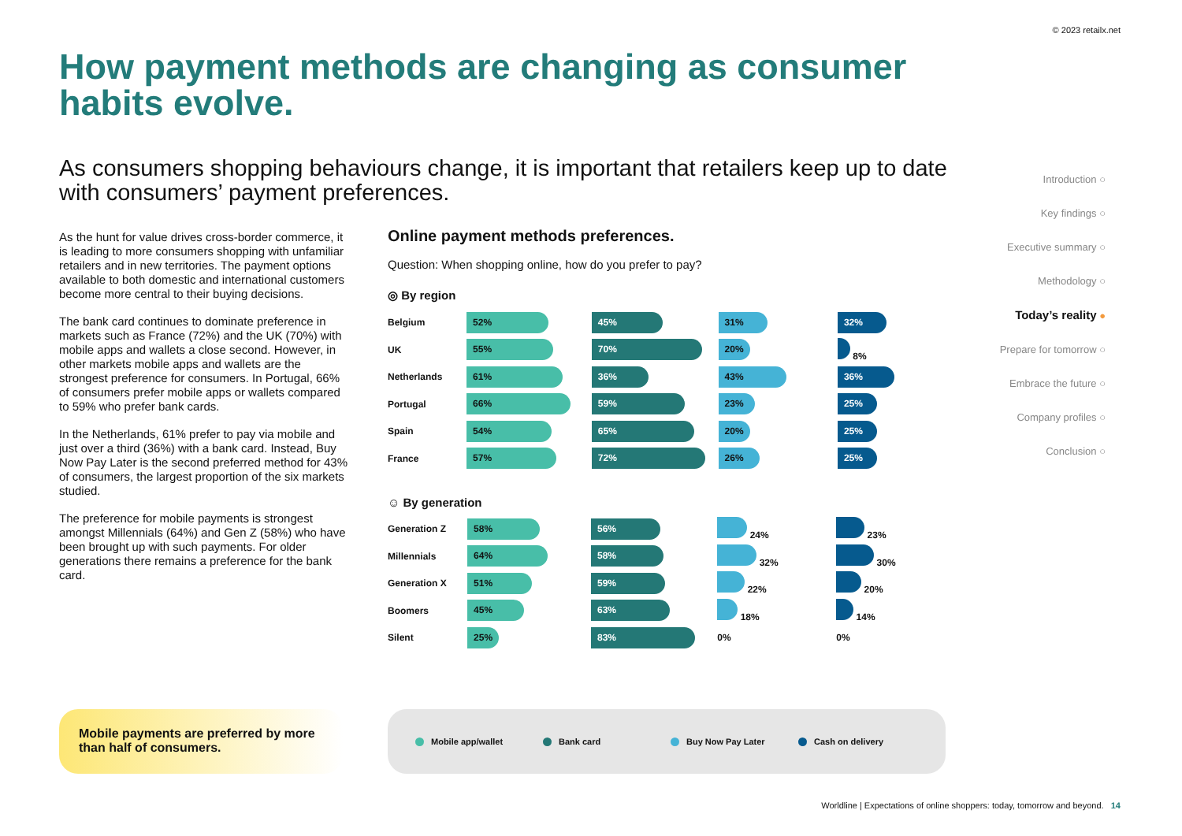© 2023 retailx.net
How payment methods are changing as consumer habits evolve.
As consumers shopping behaviours change, it is important that retailers keep up to date with consumers’ payment preferences.
As the hunt for value drives cross-border commerce, it is leading to more consumers shopping with unfamiliar retailers and in new territories. The payment options available to both domestic and international customers become more central to their buying decisions.
The bank card continues to dominate preference in markets such as France (72%) and the UK (70%) with mobile apps and wallets a close second. However, in other markets mobile apps and wallets are the strongest preference for consumers. In Portugal, 66% of consumers prefer mobile apps or wallets compared to 59% who prefer bank cards.
In the Netherlands, 61% prefer to pay via mobile and just over a third (36%) with a bank card. Instead, Buy Now Pay Later is the second preferred method for 43% of consumers, the largest proportion of the six markets studied.
The preference for mobile payments is strongest amongst Millennials (64%) and Gen Z (58%) who have been brought up with such payments. For older generations there remains a preference for the bank card.
Online payment methods preferences.
Question: When shopping online, how do you prefer to pay?
◎ By region
| Belgium | 52% | 45% | 31% | 32% |
| UK | 55% | 70% | 20% | 8% |
| Netherlands | 61% | 36% | 43% | 36% |
| Portugal | 66% | 59% | 23% | 25% |
| Spain | 54% | 65% | 20% | 25% |
| France | 57% | 72% | 26% | 25% |
☺ By generation
| Generation Z | 58% | 56% | 24% | 23% |
| Millennials | 64% | 58% | 32% | 30% |
| Generation X | 51% | 59% | 22% | 20% |
| Boomers | 45% | 63% | 18% | 14% |
| Silent | 25% | 83% | 0% | 0% |
Mobile payments are preferred by more than half of consumers.
Mobile app/wallet Bank card Buy Now Pay Later Cash on delivery
Introduction ○
Key findings ○
Executive summary ○
Methodology ○
Today’s reality ●
Prepare for tomorrow ○
Embrace the future ○
Company profiles ○
Conclusion ○
Worldline | Expectations of online shoppers: today, tomorrow and beyond. 14